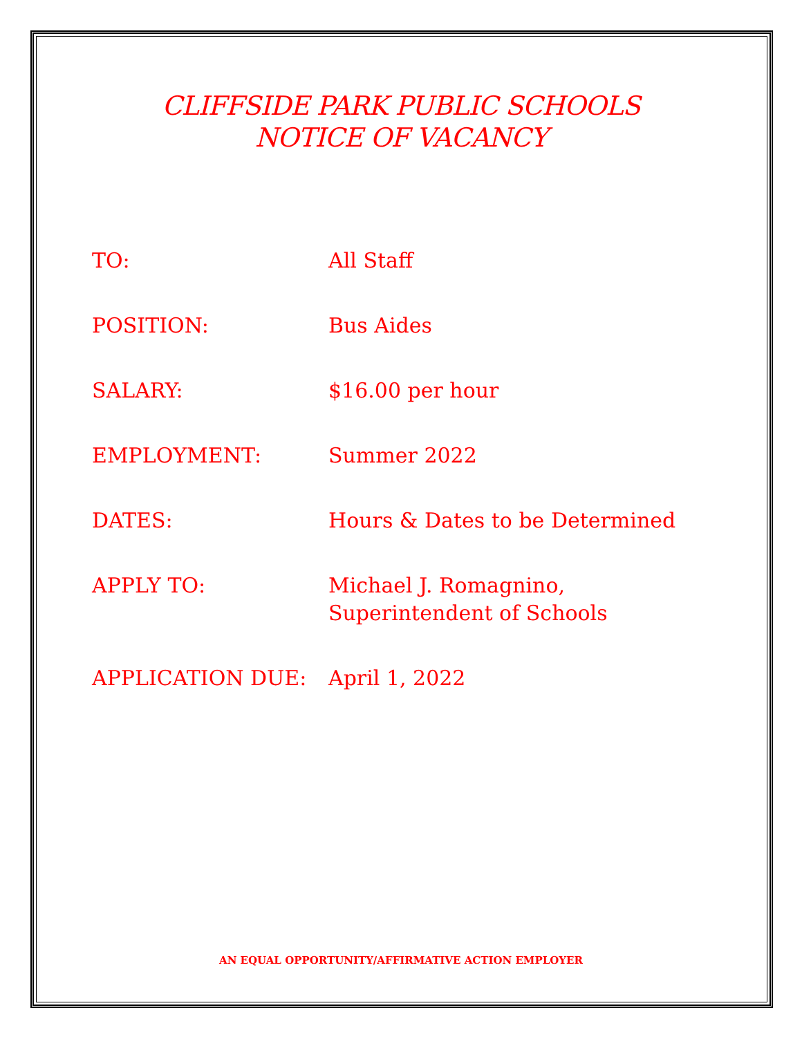CLIFFSIDE PARK PUBLIC SCHOOLS
NOTICE OF VACANCY
| TO: | All Staff |
| POSITION: | Bus Aides |
| SALARY: | $16.00 per hour |
| EMPLOYMENT: | Summer 2022 |
| DATES: | Hours & Dates to be Determined |
| APPLY TO: | Michael J. Romagnino, Superintendent of Schools |
| APPLICATION DUE: | April 1, 2022 |
AN EQUAL OPPORTUNITY/AFFIRMATIVE ACTION EMPLOYER